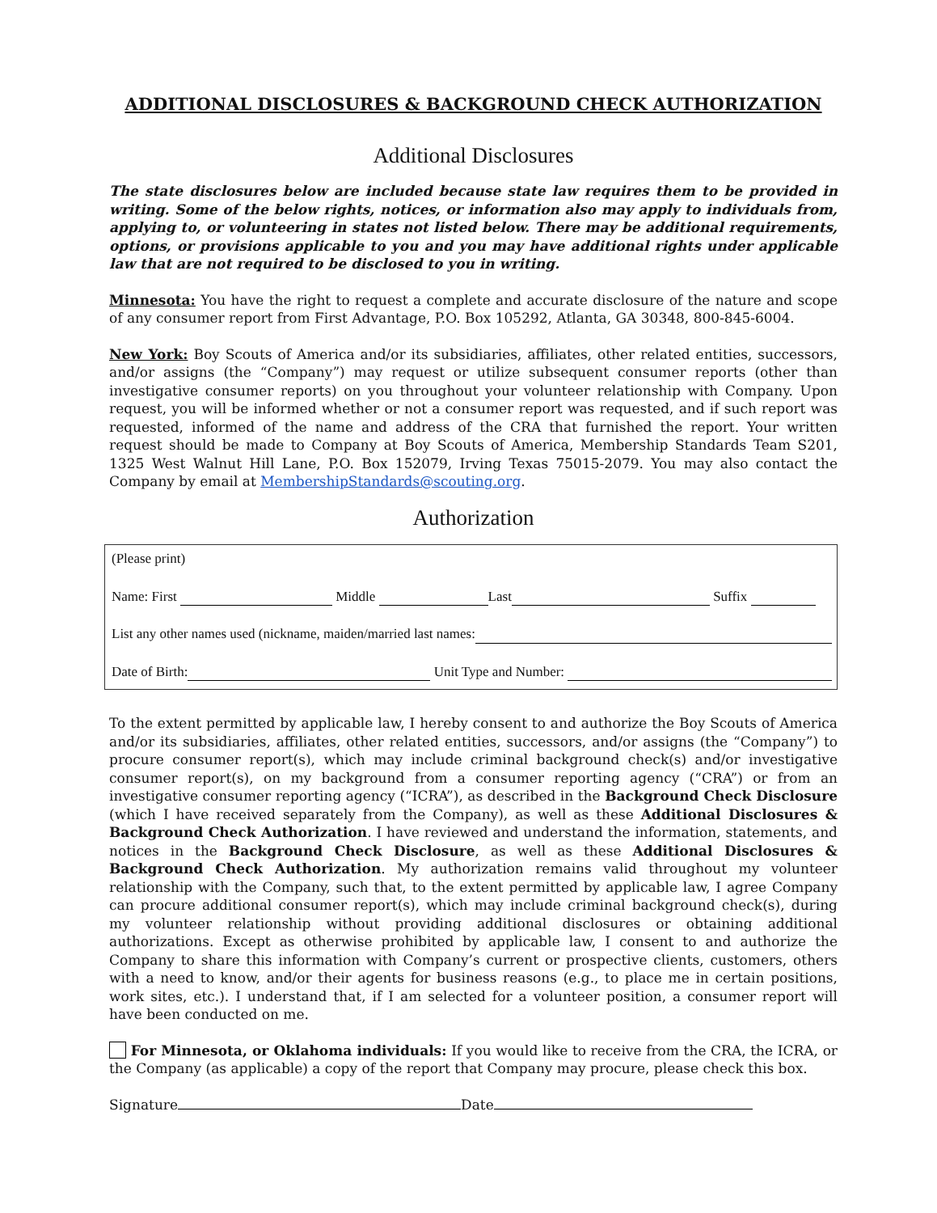ADDITIONAL DISCLOSURES & BACKGROUND CHECK AUTHORIZATION
Additional Disclosures
The state disclosures below are included because state law requires them to be provided in writing. Some of the below rights, notices, or information also may apply to individuals from, applying to, or volunteering in states not listed below. There may be additional requirements, options, or provisions applicable to you and you may have additional rights under applicable law that are not required to be disclosed to you in writing.
Minnesota: You have the right to request a complete and accurate disclosure of the nature and scope of any consumer report from First Advantage, P.O. Box 105292, Atlanta, GA 30348, 800-845-6004.
New York: Boy Scouts of America and/or its subsidiaries, affiliates, other related entities, successors, and/or assigns (the “Company”) may request or utilize subsequent consumer reports (other than investigative consumer reports) on you throughout your volunteer relationship with Company. Upon request, you will be informed whether or not a consumer report was requested, and if such report was requested, informed of the name and address of the CRA that furnished the report. Your written request should be made to Company at Boy Scouts of America, Membership Standards Team S201, 1325 West Walnut Hill Lane, P.O. Box 152079, Irving Texas 75015-2079. You may also contact the Company by email at MembershipStandards@scouting.org.
Authorization
(Please print)
Name: First Middle Last Suffix
List any other names used (nickname, maiden/married last names:
Date of Birth: Unit Type and Number:
To the extent permitted by applicable law, I hereby consent to and authorize the Boy Scouts of America and/or its subsidiaries, affiliates, other related entities, successors, and/or assigns (the “Company”) to procure consumer report(s), which may include criminal background check(s) and/or investigative consumer report(s), on my background from a consumer reporting agency (“CRA”) or from an investigative consumer reporting agency (“ICRA”), as described in the Background Check Disclosure (which I have received separately from the Company), as well as these Additional Disclosures & Background Check Authorization. I have reviewed and understand the information, statements, and notices in the Background Check Disclosure, as well as these Additional Disclosures & Background Check Authorization. My authorization remains valid throughout my volunteer relationship with the Company, such that, to the extent permitted by applicable law, I agree Company can procure additional consumer report(s), which may include criminal background check(s), during my volunteer relationship without providing additional disclosures or obtaining additional authorizations. Except as otherwise prohibited by applicable law, I consent to and authorize the Company to share this information with Company’s current or prospective clients, customers, others with a need to know, and/or their agents for business reasons (e.g., to place me in certain positions, work sites, etc.). I understand that, if I am selected for a volunteer position, a consumer report will have been conducted on me.
For Minnesota, or Oklahoma individuals: If you would like to receive from the CRA, the ICRA, or the Company (as applicable) a copy of the report that Company may procure, please check this box.
Signature Date